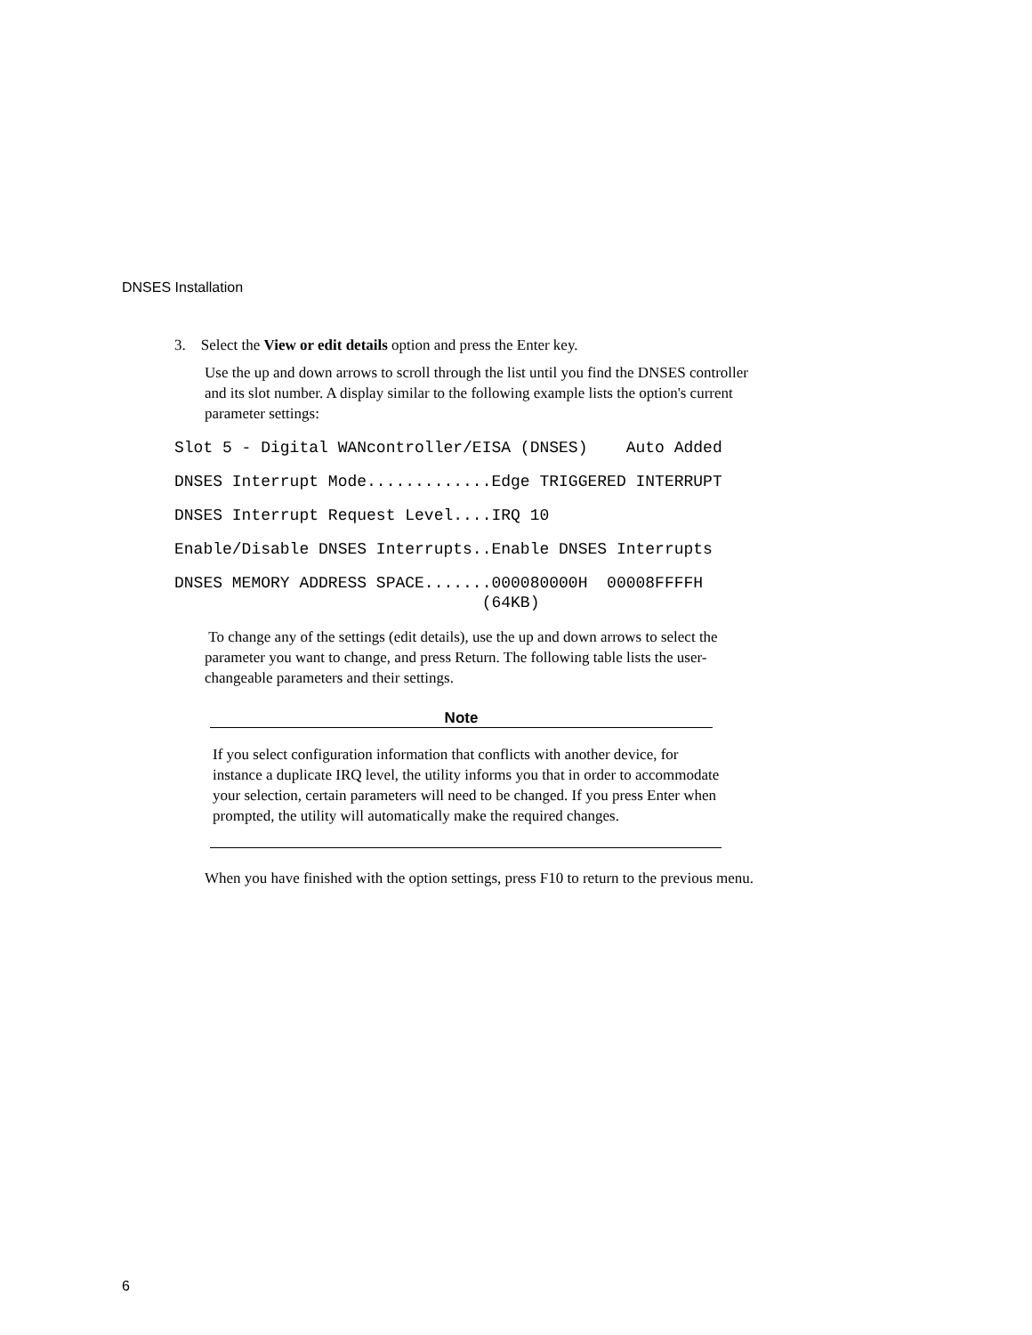DNSES Installation
3. Select the View or edit details option and press the Enter key.
Use the up and down arrows to scroll through the list until you find the DNSES controller and its slot number. A display similar to the following example lists the option's current parameter settings:
Slot 5 - Digital WANcontroller/EISA (DNSES)    Auto Added
DNSES Interrupt Mode.............Edge TRIGGERED INTERRUPT
DNSES Interrupt Request Level....IRQ 10
Enable/Disable DNSES Interrupts..Enable DNSES Interrupts
DNSES MEMORY ADDRESS SPACE.......000080000H  00008FFFFH
                                (64KB)
To change any of the settings (edit details), use the up and down arrows to select the parameter you want to change, and press Return. The following table lists the user-changeable parameters and their settings.
Note
If you select configuration information that conflicts with another device, for instance a duplicate IRQ level, the utility informs you that in order to accommodate your selection, certain parameters will need to be changed. If you press Enter when prompted, the utility will automatically make the required changes.
When you have finished with the option settings, press F10 to return to the previous menu.
6